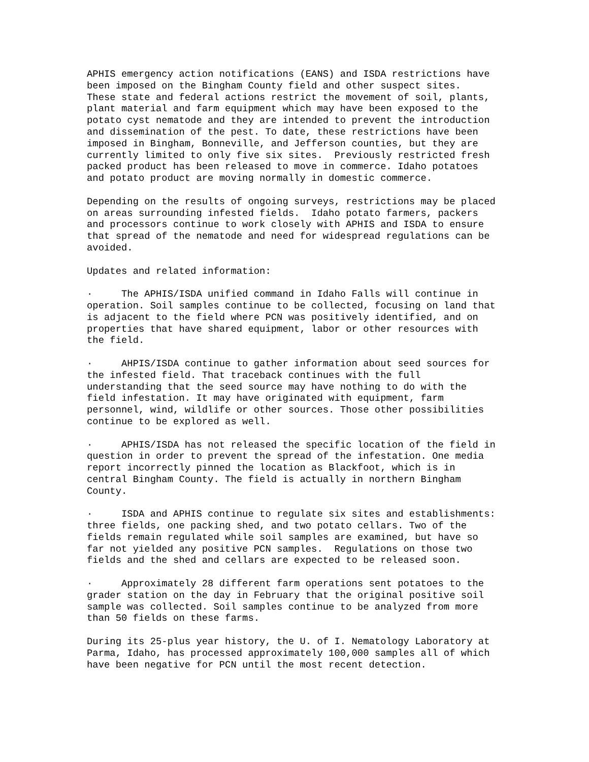APHIS emergency action notifications (EANS) and ISDA restrictions have been imposed on the Bingham County field and other suspect sites. These state and federal actions restrict the movement of soil, plants, plant material and farm equipment which may have been exposed to the potato cyst nematode and they are intended to prevent the introduction and dissemination of the pest. To date, these restrictions have been imposed in Bingham, Bonneville, and Jefferson counties, but they are currently limited to only five six sites. Previously restricted fresh packed product has been released to move in commerce. Idaho potatoes and potato product are moving normally in domestic commerce.
Depending on the results of ongoing surveys, restrictions may be placed on areas surrounding infested fields. Idaho potato farmers, packers and processors continue to work closely with APHIS and ISDA to ensure that spread of the nematode and need for widespread regulations can be avoided.
Updates and related information:
· The APHIS/ISDA unified command in Idaho Falls will continue in operation. Soil samples continue to be collected, focusing on land that is adjacent to the field where PCN was positively identified, and on properties that have shared equipment, labor or other resources with the field.
· AHPIS/ISDA continue to gather information about seed sources for the infested field. That traceback continues with the full understanding that the seed source may have nothing to do with the field infestation. It may have originated with equipment, farm personnel, wind, wildlife or other sources. Those other possibilities continue to be explored as well.
· APHIS/ISDA has not released the specific location of the field in question in order to prevent the spread of the infestation. One media report incorrectly pinned the location as Blackfoot, which is in central Bingham County. The field is actually in northern Bingham County.
· ISDA and APHIS continue to regulate six sites and establishments: three fields, one packing shed, and two potato cellars. Two of the fields remain regulated while soil samples are examined, but have so far not yielded any positive PCN samples. Regulations on those two fields and the shed and cellars are expected to be released soon.
· Approximately 28 different farm operations sent potatoes to the grader station on the day in February that the original positive soil sample was collected. Soil samples continue to be analyzed from more than 50 fields on these farms.
During its 25-plus year history, the U. of I. Nematology Laboratory at Parma, Idaho, has processed approximately 100,000 samples all of which have been negative for PCN until the most recent detection.